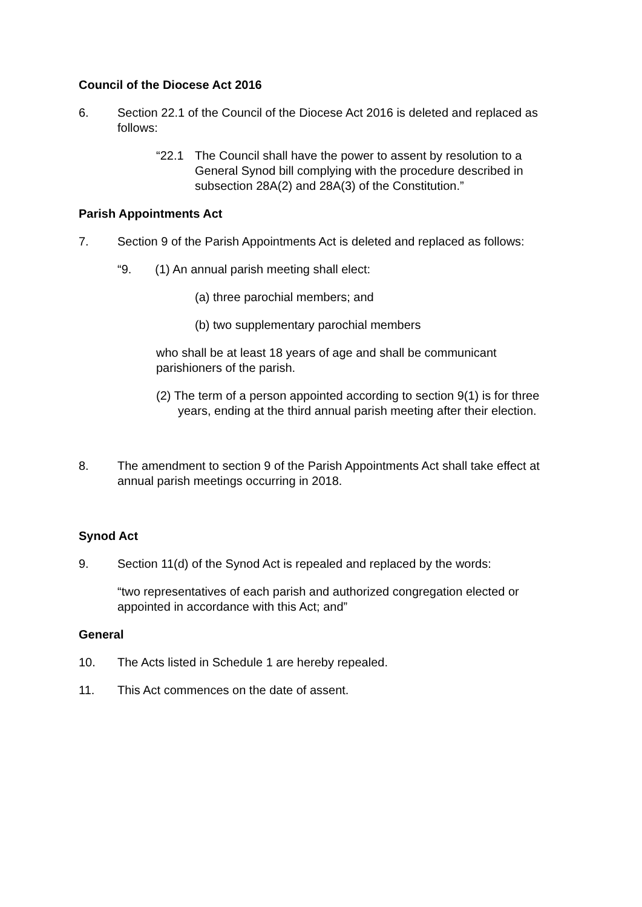Council of the Diocese Act 2016
6. Section 22.1 of the Council of the Diocese Act 2016 is deleted and replaced as follows:
“22.1 The Council shall have the power to assent by resolution to a General Synod bill complying with the procedure described in subsection 28A(2) and 28A(3) of the Constitution.”
Parish Appointments Act
7. Section 9 of the Parish Appointments Act is deleted and replaced as follows:
“9. (1) An annual parish meeting shall elect:
(a) three parochial members; and
(b) two supplementary parochial members
who shall be at least 18 years of age and shall be communicant parishioners of the parish.
(2) The term of a person appointed according to section 9(1) is for three years, ending at the third annual parish meeting after their election.
8. The amendment to section 9 of the Parish Appointments Act shall take effect at annual parish meetings occurring in 2018.
Synod Act
9. Section 11(d) of the Synod Act is repealed and replaced by the words:
“two representatives of each parish and authorized congregation elected or appointed in accordance with this Act; and”
General
10. The Acts listed in Schedule 1 are hereby repealed.
11. This Act commences on the date of assent.